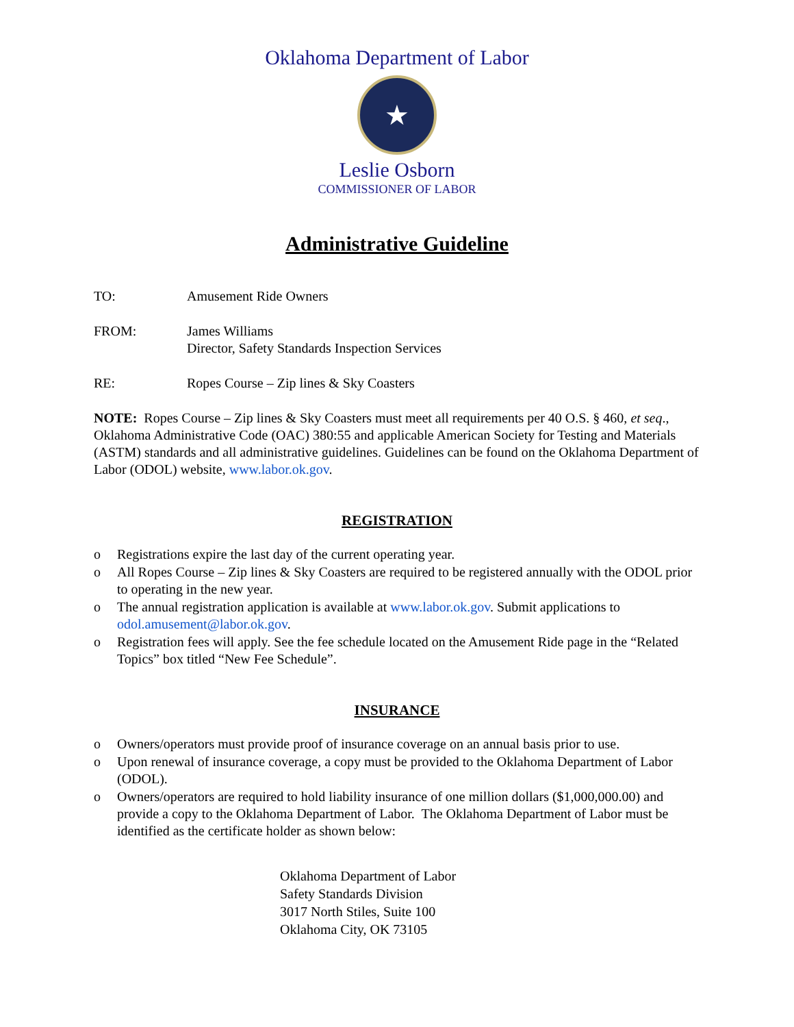Oklahoma Department of Labor
★
Leslie Osborn
COMMISSIONER OF LABOR
Administrative Guideline
TO: Amusement Ride Owners
FROM: James Williams
Director, Safety Standards Inspection Services
RE: Ropes Course – Zip lines & Sky Coasters
NOTE: Ropes Course – Zip lines & Sky Coasters must meet all requirements per 40 O.S. § 460, et seq., Oklahoma Administrative Code (OAC) 380:55 and applicable American Society for Testing and Materials (ASTM) standards and all administrative guidelines. Guidelines can be found on the Oklahoma Department of Labor (ODOL) website, www.labor.ok.gov.
REGISTRATION
o Registrations expire the last day of the current operating year.
o All Ropes Course – Zip lines & Sky Coasters are required to be registered annually with the ODOL prior to operating in the new year.
o The annual registration application is available at www.labor.ok.gov. Submit applications to odol.amusement@labor.ok.gov.
o Registration fees will apply. See the fee schedule located on the Amusement Ride page in the “Related Topics” box titled “New Fee Schedule”.
INSURANCE
o Owners/operators must provide proof of insurance coverage on an annual basis prior to use.
o Upon renewal of insurance coverage, a copy must be provided to the Oklahoma Department of Labor (ODOL).
o Owners/operators are required to hold liability insurance of one million dollars ($1,000,000.00) and provide a copy to the Oklahoma Department of Labor. The Oklahoma Department of Labor must be identified as the certificate holder as shown below:
Oklahoma Department of Labor
Safety Standards Division
3017 North Stiles, Suite 100
Oklahoma City, OK 73105